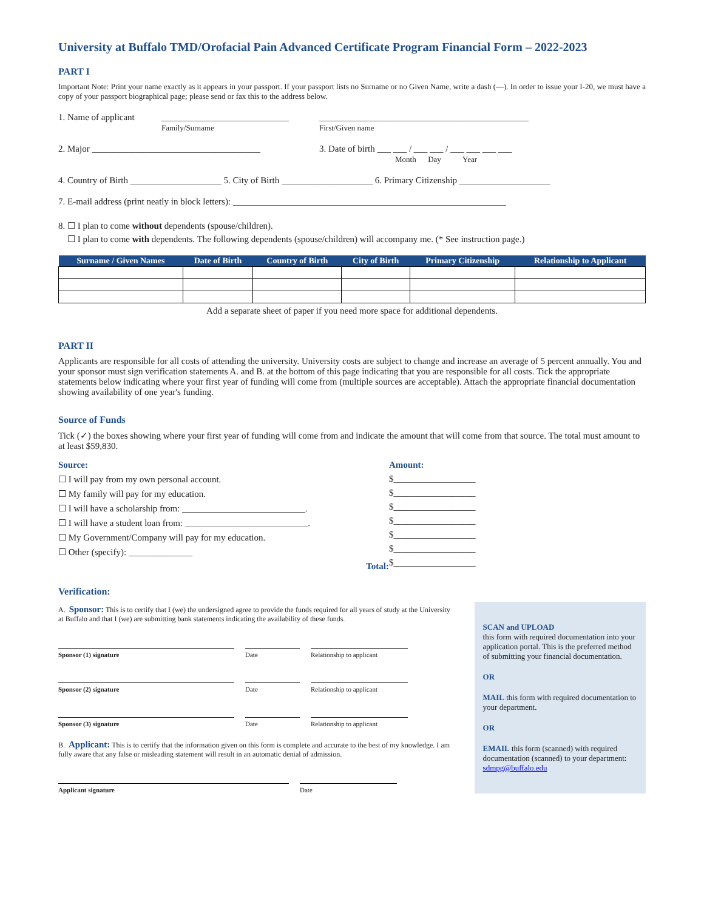University at Buffalo TMD/Orofacial Pain Advanced Certificate Program Financial Form – 2022-2023
PART I
Important Note: Print your name exactly as it appears in your passport. If your passport lists no Surname or no Given Name, write a dash (—). In order to issue your I-20, we must have a copy of your passport biographical page; please send or fax this to the address below.
1. Name of applicant ____________________________
Family/Surname ______________________________________________
First/Given name
2. Major _____________________________________ 3. Date of birth ___ ___ / ___ ___ / ___ ___ ___ ___
Month Day Year
4. Country of Birth ____________________ 5. City of Birth ____________________ 6. Primary Citizenship ____________________
7. E-mail address (print neatly in block letters): ____________________________________________________________
8. ☐ I plan to come without dependents (spouse/children).
☐ I plan to come with dependents. The following dependents (spouse/children) will accompany me. (* See instruction page.)
| Surname / Given Names | Date of Birth | Country of Birth | City of Birth | Primary Citizenship | Relationship to Applicant |
| --- | --- | --- | --- | --- | --- |
Add a separate sheet of paper if you need more space for additional dependents.
PART II
Applicants are responsible for all costs of attending the university. University costs are subject to change and increase an average of 5 percent annually. You and your sponsor must sign verification statements A. and B. at the bottom of this page indicating that you are responsible for all costs. Tick the appropriate statements below indicating where your first year of funding will come from (multiple sources are acceptable). Attach the appropriate financial documentation showing availability of one year's funding.
Source of Funds
Tick (✓) the boxes showing where your first year of funding will come from and indicate the amount that will come from that source. The total must amount to at least $59,830.
Source:
☐ I will pay from my own personal account.
☐ My family will pay for my education.
☐ I will have a scholarship from: ___________________________.
☐ I will have a student loan from: ___________________________.
☐ My Government/Company will pay for my education.
☐ Other (specify): ______________
Total:
Amount:
$__________________
$__________________
$__________________
$__________________
$__________________
$__________________
$__________________
Verification:
A. Sponsor: This is to certify that I (we) the undersigned agree to provide the funds required for all years of study at the University at Buffalo and that I (we) are submitting bank statements indicating the availability of these funds.
Sponsor (1) signature Date Relationship to applicant
Sponsor (2) signature Date Relationship to applicant
Sponsor (3) signature Date Relationship to applicant
B. Applicant: This is to certify that the information given on this form is complete and accurate to the best of my knowledge. I am fully aware that any false or misleading statement will result in an automatic denial of admission.
Applicant signature Date
SCAN and UPLOAD
this form with required documentation into your application portal. This is the preferred method of submitting your financial documentation.
OR
MAIL this form with required documentation to your department.
OR
EMAIL this form (scanned) with required documentation (scanned) to your department: sdmpg@buffalo.edu